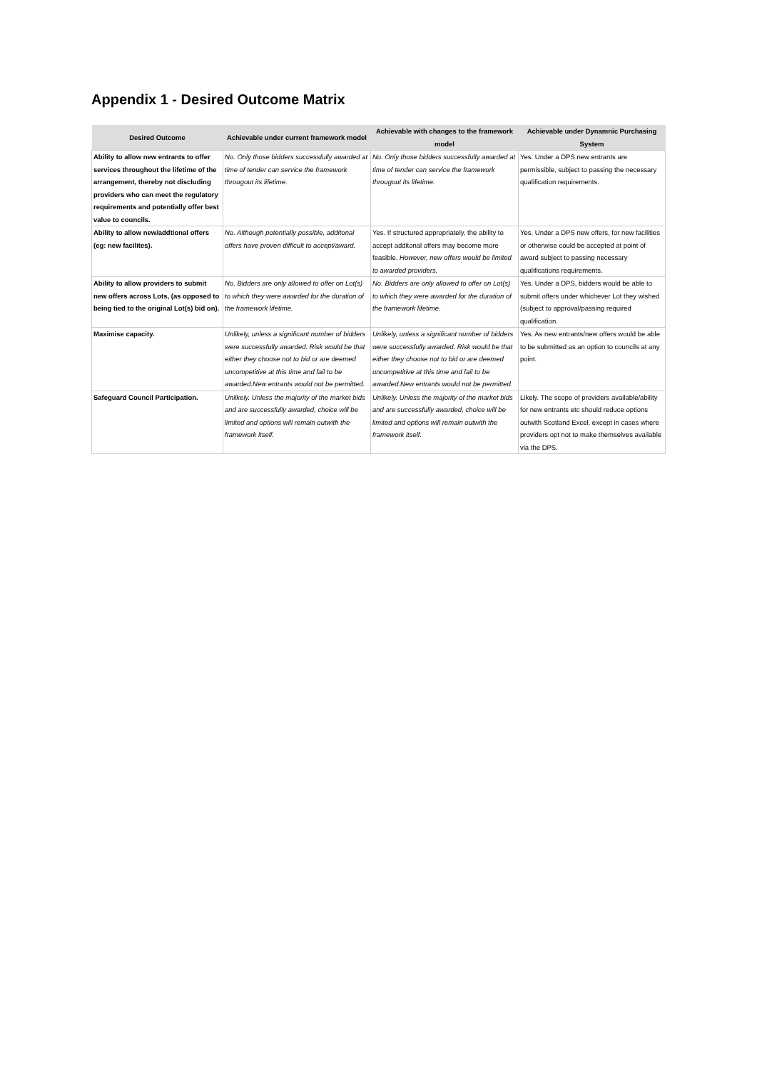Appendix 1 - Desired Outcome Matrix
| Desired Outcome | Achievable under current framework model | Achievable with changes to the framework model | Achievable under Dynamnic Purchasing System |
| --- | --- | --- | --- |
| Ability to allow new entrants to offer services throughout the lifetime of the arrangement, thereby not discluding providers who can meet the regulatory requirements and potentially offer best value to councils. | No. Only those bidders successfully awarded at time of tender can service the framework througout its lifetime. | No. Only those bidders successfully awarded at time of tender can service the framework througout its lifetime. | Yes. Under a DPS new entrants are permissible, subject to passing the necessary qualification requirements. |
| Ability to allow new/addtional offers (eg: new facilites). | No. Although potentially possible, additonal offers have proven difficult to accept/award. | Yes. If structured appropriately, the ability to accept additonal offers may become more feasible. However, new offers would be limited to awarded providers. | Yes. Under a DPS new offers, for new facilities or otherwise could be accepted at point of award subject to passing necessary qualifications requirements. |
| Ability to allow providers to submit new offers across Lots, (as opposed to being tied to the original Lot(s) bid on). | No. Bidders are only allowed to offer on Lot(s) to which they were awarded for the duration of the framework lifetime. | No. Bidders are only allowed to offer on Lot(s) to which they were awarded for the duration of the framework lifetime. | Yes. Under a DPS, bidders would be able to submit offers under whichever Lot they wished (subject to approval/passing required qualification. |
| Maximise capacity. | Unlikely, unless a significant number of bidders were successfully awarded. Risk would be that either they choose not to bid or are deemed uncompetitive at this time and fail to be awarded.New entrants would not be permitted. | Unlikely, unless a significant number of bidders were successfully awarded. Risk would be that either they choose not to bid or are deemed uncompetitive at this time and fail to be awarded.New entrants would not be permitted. | Yes. As new entrants/new offers would be able to be submitted as an option to councils at any point. |
| Safeguard Council Participation. | Unlikely. Unless the majority of the market bids and are successfully awarded, choice will be limited and options will remain outwith the framework itself. | Unlikely. Unless the majority of the market bids and are successfully awarded, choice will be limited and options will remain outwith the framework itself. | Likely. The scope of providers available/ability for new entrants etc should reduce options outwith Scotland Excel, except in cases where providers opt not to make themselves available via the DPS. |